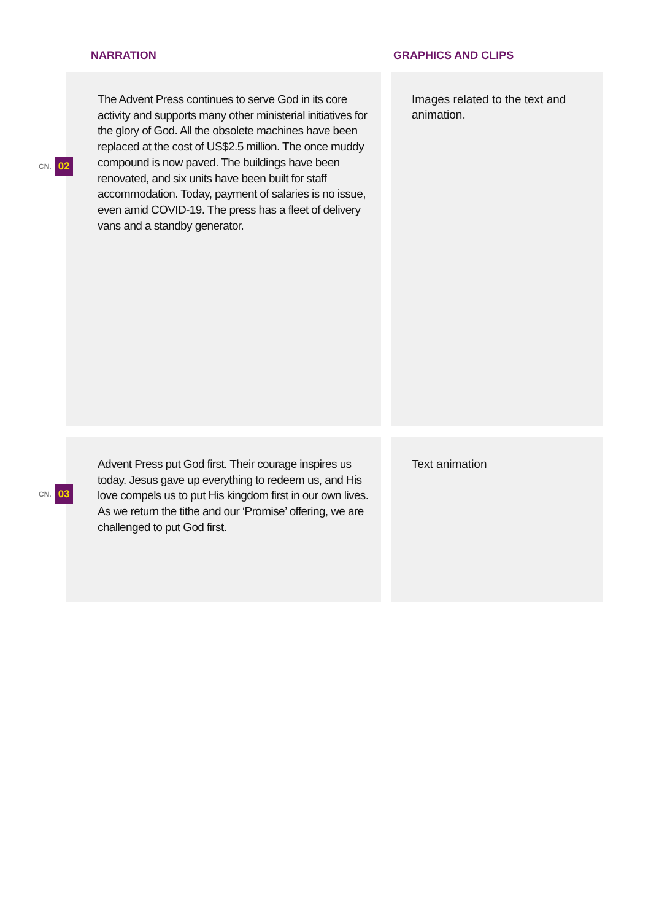NARRATION GRAPHICS AND CLIPS
CN. 02
The Advent Press continues to serve God in its core activity and supports many other ministerial initia­tives for the glory of God. All the obsolete machines have been replaced at the cost of US$2.5 million. The once muddy compound is now paved. The build­ings have been renovated, and six units have been built for staff accommodation. Today, payment of salaries is no issue, even amid COVID-19. The press has a fleet of delivery vans and a standby generator.
Images related to the text and animation.
CN. 03
Advent Press put God first. Their courage inspires us today. Jesus gave up everything to redeem us, and His love compels us to put His kingdom first in our own lives. As we return the tithe and our ‘Promise’ offering, we are challenged to put God first.
Text animation